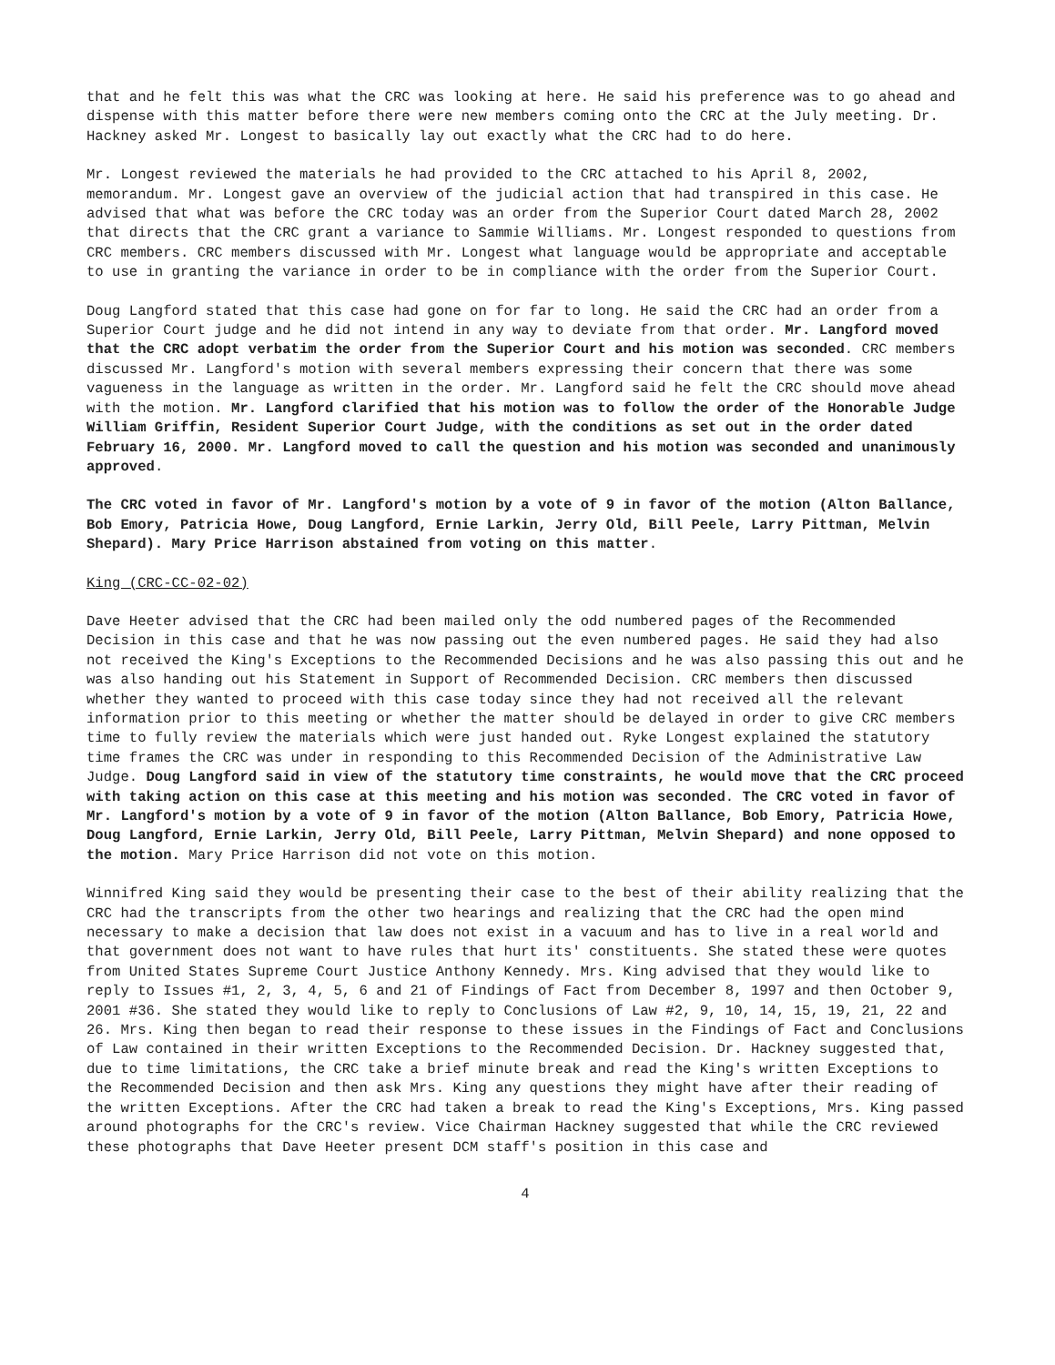that and he felt this was what the CRC was looking at here. He said his preference was to go ahead and dispense with this matter before there were new members coming onto the CRC at the July meeting. Dr. Hackney asked Mr. Longest to basically lay out exactly what the CRC had to do here.
Mr. Longest reviewed the materials he had provided to the CRC attached to his April 8, 2002, memorandum. Mr. Longest gave an overview of the judicial action that had transpired in this case. He advised that what was before the CRC today was an order from the Superior Court dated March 28, 2002 that directs that the CRC grant a variance to Sammie Williams. Mr. Longest responded to questions from CRC members. CRC members discussed with Mr. Longest what language would be appropriate and acceptable to use in granting the variance in order to be in compliance with the order from the Superior Court.
Doug Langford stated that this case had gone on for far to long. He said the CRC had an order from a Superior Court judge and he did not intend in any way to deviate from that order. Mr. Langford moved that the CRC adopt verbatim the order from the Superior Court and his motion was seconded. CRC members discussed Mr. Langford's motion with several members expressing their concern that there was some vagueness in the language as written in the order. Mr. Langford said he felt the CRC should move ahead with the motion. Mr. Langford clarified that his motion was to follow the order of the Honorable Judge William Griffin, Resident Superior Court Judge, with the conditions as set out in the order dated February 16, 2000. Mr. Langford moved to call the question and his motion was seconded and unanimously approved.
The CRC voted in favor of Mr. Langford's motion by a vote of 9 in favor of the motion (Alton Ballance, Bob Emory, Patricia Howe, Doug Langford, Ernie Larkin, Jerry Old, Bill Peele, Larry Pittman, Melvin Shepard). Mary Price Harrison abstained from voting on this matter.
King (CRC-CC-02-02)
Dave Heeter advised that the CRC had been mailed only the odd numbered pages of the Recommended Decision in this case and that he was now passing out the even numbered pages. He said they had also not received the King's Exceptions to the Recommended Decisions and he was also passing this out and he was also handing out his Statement in Support of Recommended Decision. CRC members then discussed whether they wanted to proceed with this case today since they had not received all the relevant information prior to this meeting or whether the matter should be delayed in order to give CRC members time to fully review the materials which were just handed out. Ryke Longest explained the statutory time frames the CRC was under in responding to this Recommended Decision of the Administrative Law Judge. Doug Langford said in view of the statutory time constraints, he would move that the CRC proceed with taking action on this case at this meeting and his motion was seconded. The CRC voted in favor of Mr. Langford's motion by a vote of 9 in favor of the motion (Alton Ballance, Bob Emory, Patricia Howe, Doug Langford, Ernie Larkin, Jerry Old, Bill Peele, Larry Pittman, Melvin Shepard) and none opposed to the motion. Mary Price Harrison did not vote on this motion.
Winnifred King said they would be presenting their case to the best of their ability realizing that the CRC had the transcripts from the other two hearings and realizing that the CRC had the open mind necessary to make a decision that law does not exist in a vacuum and has to live in a real world and that government does not want to have rules that hurt its' constituents. She stated these were quotes from United States Supreme Court Justice Anthony Kennedy. Mrs. King advised that they would like to reply to Issues #1, 2, 3, 4, 5, 6 and 21 of Findings of Fact from December 8, 1997 and then October 9, 2001 #36. She stated they would like to reply to Conclusions of Law #2, 9, 10, 14, 15, 19, 21, 22 and 26. Mrs. King then began to read their response to these issues in the Findings of Fact and Conclusions of Law contained in their written Exceptions to the Recommended Decision. Dr. Hackney suggested that, due to time limitations, the CRC take a brief minute break and read the King's written Exceptions to the Recommended Decision and then ask Mrs. King any questions they might have after their reading of the written Exceptions. After the CRC had taken a break to read the King's Exceptions, Mrs. King passed around photographs for the CRC's review. Vice Chairman Hackney suggested that while the CRC reviewed these photographs that Dave Heeter present DCM staff's position in this case and
4